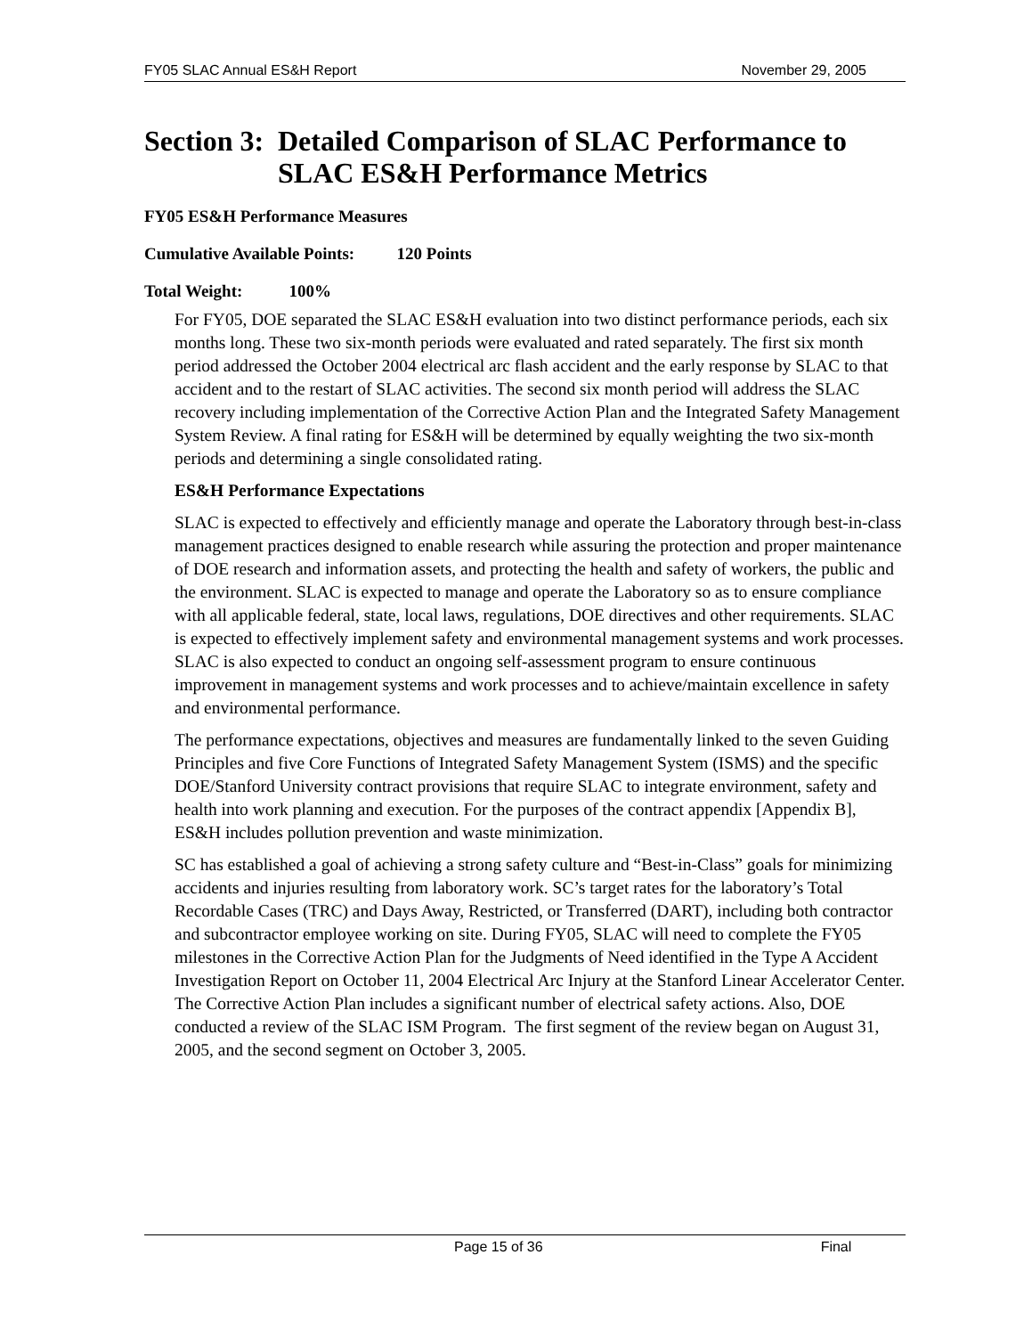FY05 SLAC Annual ES&H Report November 29, 2005
Section 3: Detailed Comparison of SLAC Performance to SLAC ES&H Performance Metrics
FY05 ES&H Performance Measures
Cumulative Available Points: 120 Points
Total Weight: 100%
For FY05, DOE separated the SLAC ES&H evaluation into two distinct performance periods, each six months long. These two six-month periods were evaluated and rated separately. The first six month period addressed the October 2004 electrical arc flash accident and the early response by SLAC to that accident and to the restart of SLAC activities. The second six month period will address the SLAC recovery including implementation of the Corrective Action Plan and the Integrated Safety Management System Review. A final rating for ES&H will be determined by equally weighting the two six-month periods and determining a single consolidated rating.
ES&H Performance Expectations
SLAC is expected to effectively and efficiently manage and operate the Laboratory through best-in-class management practices designed to enable research while assuring the protection and proper maintenance of DOE research and information assets, and protecting the health and safety of workers, the public and the environment. SLAC is expected to manage and operate the Laboratory so as to ensure compliance with all applicable federal, state, local laws, regulations, DOE directives and other requirements. SLAC is expected to effectively implement safety and environmental management systems and work processes. SLAC is also expected to conduct an ongoing self-assessment program to ensure continuous improvement in management systems and work processes and to achieve/maintain excellence in safety and environmental performance.
The performance expectations, objectives and measures are fundamentally linked to the seven Guiding Principles and five Core Functions of Integrated Safety Management System (ISMS) and the specific DOE/Stanford University contract provisions that require SLAC to integrate environment, safety and health into work planning and execution. For the purposes of the contract appendix [Appendix B], ES&H includes pollution prevention and waste minimization.
SC has established a goal of achieving a strong safety culture and “Best-in-Class” goals for minimizing accidents and injuries resulting from laboratory work. SC’s target rates for the laboratory’s Total Recordable Cases (TRC) and Days Away, Restricted, or Transferred (DART), including both contractor and subcontractor employee working on site. During FY05, SLAC will need to complete the FY05 milestones in the Corrective Action Plan for the Judgments of Need identified in the Type A Accident Investigation Report on October 11, 2004 Electrical Arc Injury at the Stanford Linear Accelerator Center. The Corrective Action Plan includes a significant number of electrical safety actions. Also, DOE conducted a review of the SLAC ISM Program. The first segment of the review began on August 31, 2005, and the second segment on October 3, 2005.
Page 15 of 36 Final